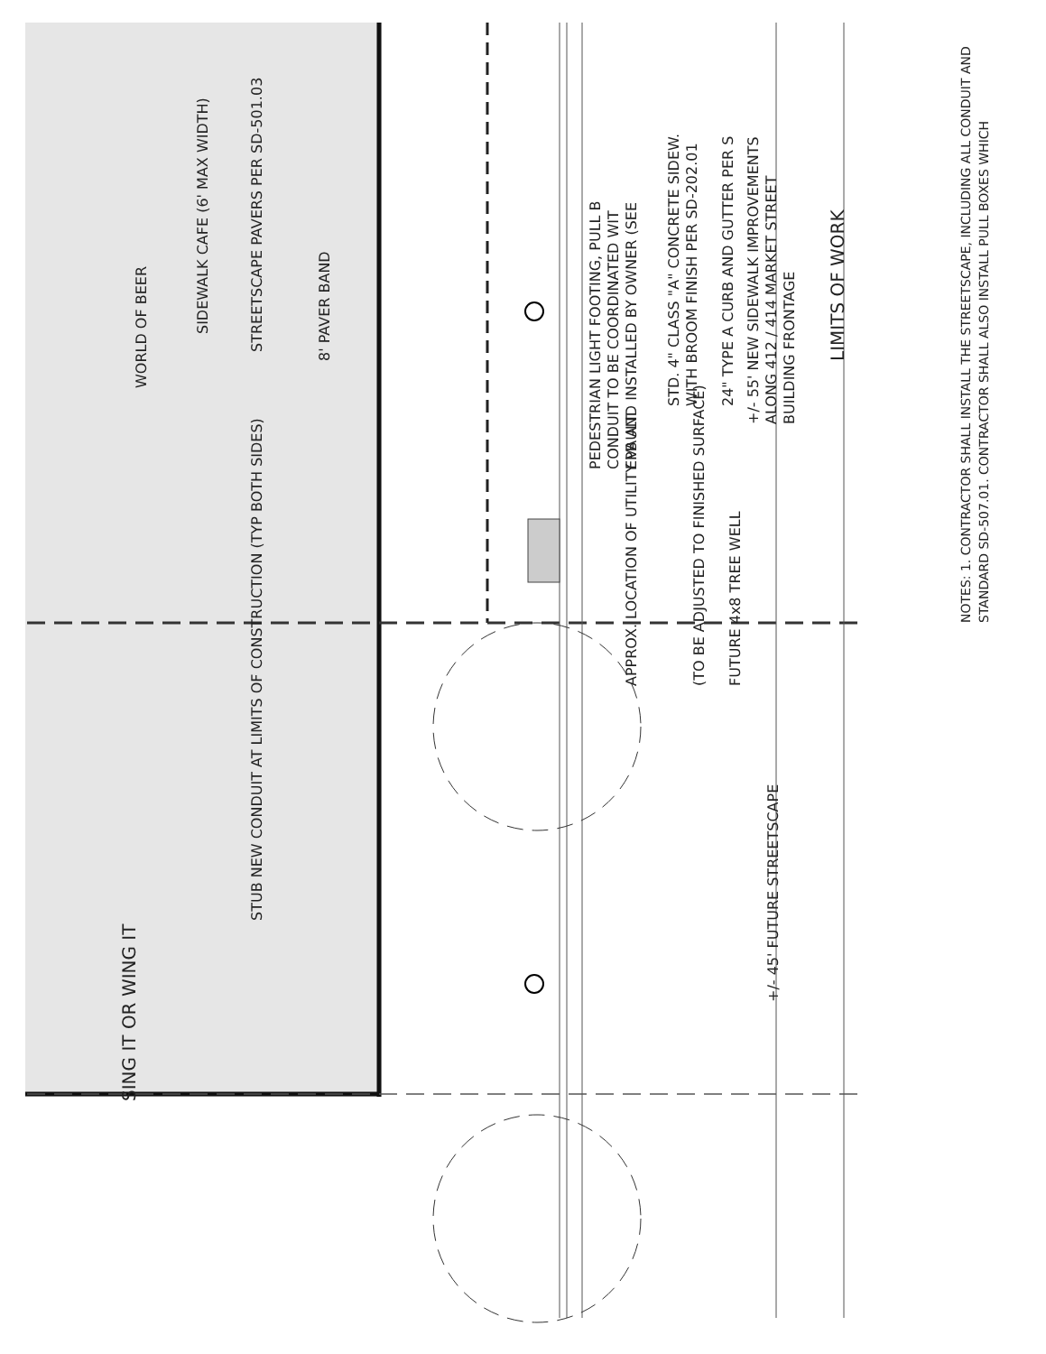WORLD OF BEER
SIDEWALK CAFE (6' MAX WIDTH)
STREETSCAPE PAVERS PER SD-501.03
8' PAVER BAND
PEDESTRIAN LIGHT FOOTING, PULL B
CONDUIT TO BE COORDINATED WIT
EPB AND INSTALLED BY OWNER (SEE
STD. 4" CLASS "A" CONCRETE SIDEW.
WITH BROOM FINISH PER SD-202.01
24" TYPE A CURB AND GUTTER PER S
+/- 55' NEW SIDEWALK IMPROVEMENTS
ALONG 412 / 414 MARKET STREET
BUILDING FRONTAGE
LIMITS OF WORK
STUB NEW CONDUIT AT LIMITS OF CONSTRUCTION (TYP BOTH SIDES)
APPROX. LOCATION OF UTILITY VAULT
(TO BE ADJUSTED TO FINISHED SURFACE)
FUTURE 4x8 TREE WELL
+/- 45' FUTURE STREETSCAPE
SING IT OR WING IT
NOTES: 1. CONTRACTOR SHALL INSTALL THE STREETSCAPE, INCLUDING ALL CONDUIT AND
STANDARD SD-507.01. CONTRACTOR SHALL ALSO INSTALL PULL BOXES WHICH